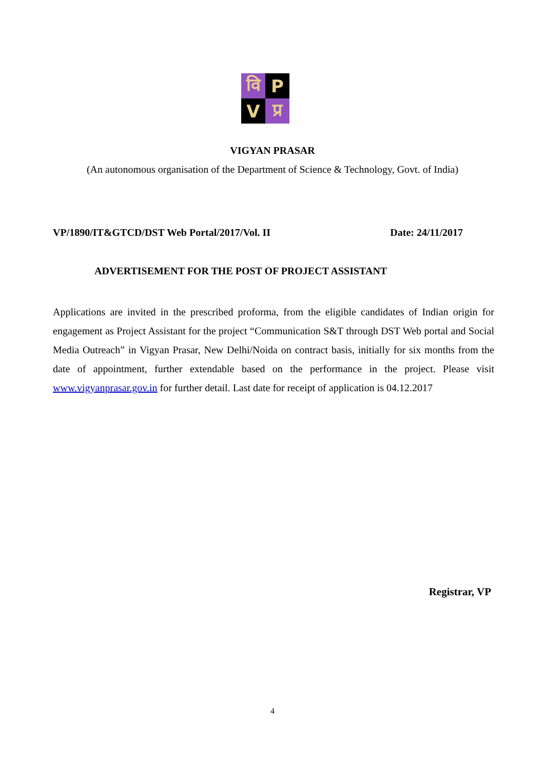वि
P
V
प्र
VIGYAN PRASAR
(An autonomous organisation of the Department of Science & Technology, Govt. of India)
VP/1890/IT&GTCD/DST Web Portal/2017/Vol. II Date: 24/11/2017
ADVERTISEMENT FOR THE POST OF PROJECT ASSISTANT
Applications are invited in the prescribed proforma, from the eligible candidates of Indian origin for engagement as Project Assistant for the project “Communication S&T through DST Web portal and Social Media Outreach” in Vigyan Prasar, New Delhi/Noida on contract basis, initially for six months from the date of appointment, further extendable based on the performance in the project. Please visit www.vigyanprasar.gov.in for further detail. Last date for receipt of application is 04.12.2017
Registrar, VP
4